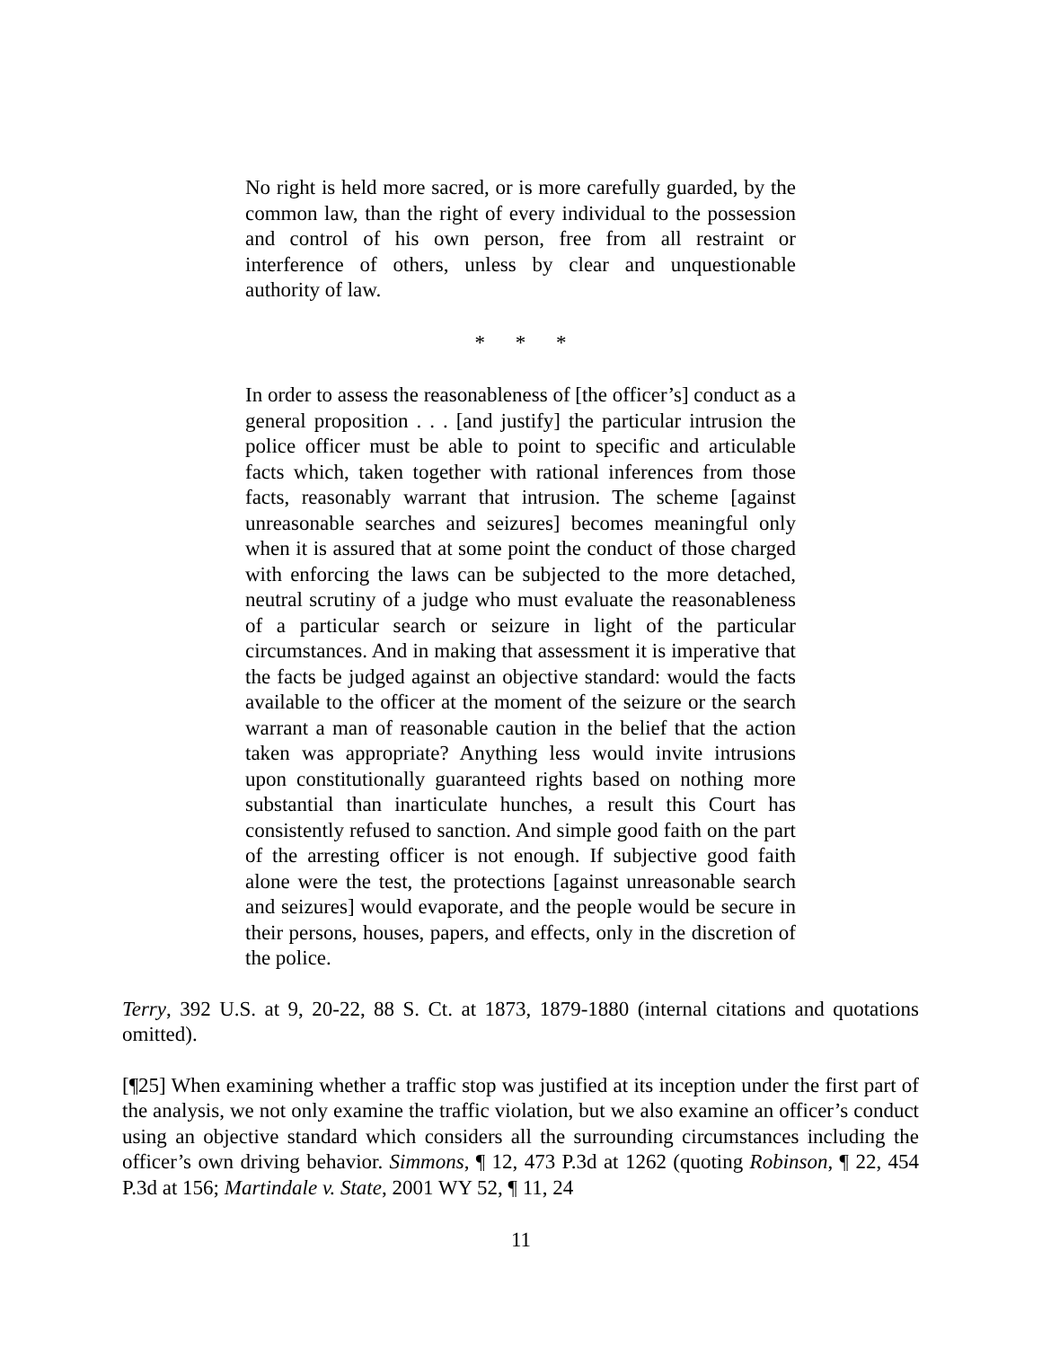No right is held more sacred, or is more carefully guarded, by the common law, than the right of every individual to the possession and control of his own person, free from all restraint or interference of others, unless by clear and unquestionable authority of law.
* * *
In order to assess the reasonableness of [the officer’s] conduct as a general proposition . . . [and justify] the particular intrusion the police officer must be able to point to specific and articulable facts which, taken together with rational inferences from those facts, reasonably warrant that intrusion. The scheme [against unreasonable searches and seizures] becomes meaningful only when it is assured that at some point the conduct of those charged with enforcing the laws can be subjected to the more detached, neutral scrutiny of a judge who must evaluate the reasonableness of a particular search or seizure in light of the particular circumstances. And in making that assessment it is imperative that the facts be judged against an objective standard: would the facts available to the officer at the moment of the seizure or the search warrant a man of reasonable caution in the belief that the action taken was appropriate? Anything less would invite intrusions upon constitutionally guaranteed rights based on nothing more substantial than inarticulate hunches, a result this Court has consistently refused to sanction. And simple good faith on the part of the arresting officer is not enough. If subjective good faith alone were the test, the protections [against unreasonable search and seizures] would evaporate, and the people would be secure in their persons, houses, papers, and effects, only in the discretion of the police.
Terry, 392 U.S. at 9, 20-22, 88 S. Ct. at 1873, 1879-1880 (internal citations and quotations omitted).
[¶25] When examining whether a traffic stop was justified at its inception under the first part of the analysis, we not only examine the traffic violation, but we also examine an officer’s conduct using an objective standard which considers all the surrounding circumstances including the officer’s own driving behavior. Simmons, ¶ 12, 473 P.3d at 1262 (quoting Robinson, ¶ 22, 454 P.3d at 156; Martindale v. State, 2001 WY 52, ¶ 11, 24
11